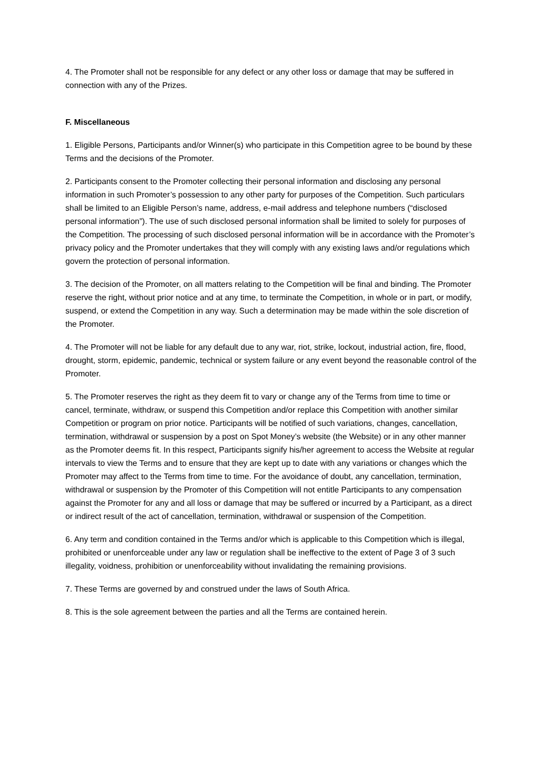4. The Promoter shall not be responsible for any defect or any other loss or damage that may be suffered in connection with any of the Prizes.
F. Miscellaneous
1. Eligible Persons, Participants and/or Winner(s) who participate in this Competition agree to be bound by these Terms and the decisions of the Promoter.
2. Participants consent to the Promoter collecting their personal information and disclosing any personal information in such Promoter’s possession to any other party for purposes of the Competition. Such particulars shall be limited to an Eligible Person’s name, address, e-mail address and telephone numbers (“disclosed personal information”). The use of such disclosed personal information shall be limited to solely for purposes of the Competition. The processing of such disclosed personal information will be in accordance with the Promoter’s privacy policy and the Promoter undertakes that they will comply with any existing laws and/or regulations which govern the protection of personal information.
3. The decision of the Promoter, on all matters relating to the Competition will be final and binding. The Promoter reserve the right, without prior notice and at any time, to terminate the Competition, in whole or in part, or modify, suspend, or extend the Competition in any way. Such a determination may be made within the sole discretion of the Promoter.
4. The Promoter will not be liable for any default due to any war, riot, strike, lockout, industrial action, fire, flood, drought, storm, epidemic, pandemic, technical or system failure or any event beyond the reasonable control of the Promoter.
5. The Promoter reserves the right as they deem fit to vary or change any of the Terms from time to time or cancel, terminate, withdraw, or suspend this Competition and/or replace this Competition with another similar Competition or program on prior notice. Participants will be notified of such variations, changes, cancellation, termination, withdrawal or suspension by a post on Spot Money’s website (the Website) or in any other manner as the Promoter deems fit. In this respect, Participants signify his/her agreement to access the Website at regular intervals to view the Terms and to ensure that they are kept up to date with any variations or changes which the Promoter may affect to the Terms from time to time. For the avoidance of doubt, any cancellation, termination, withdrawal or suspension by the Promoter of this Competition will not entitle Participants to any compensation against the Promoter for any and all loss or damage that may be suffered or incurred by a Participant, as a direct or indirect result of the act of cancellation, termination, withdrawal or suspension of the Competition.
6. Any term and condition contained in the Terms and/or which is applicable to this Competition which is illegal, prohibited or unenforceable under any law or regulation shall be ineffective to the extent of Page 3 of 3 such illegality, voidness, prohibition or unenforceability without invalidating the remaining provisions.
7. These Terms are governed by and construed under the laws of South Africa.
8. This is the sole agreement between the parties and all the Terms are contained herein.